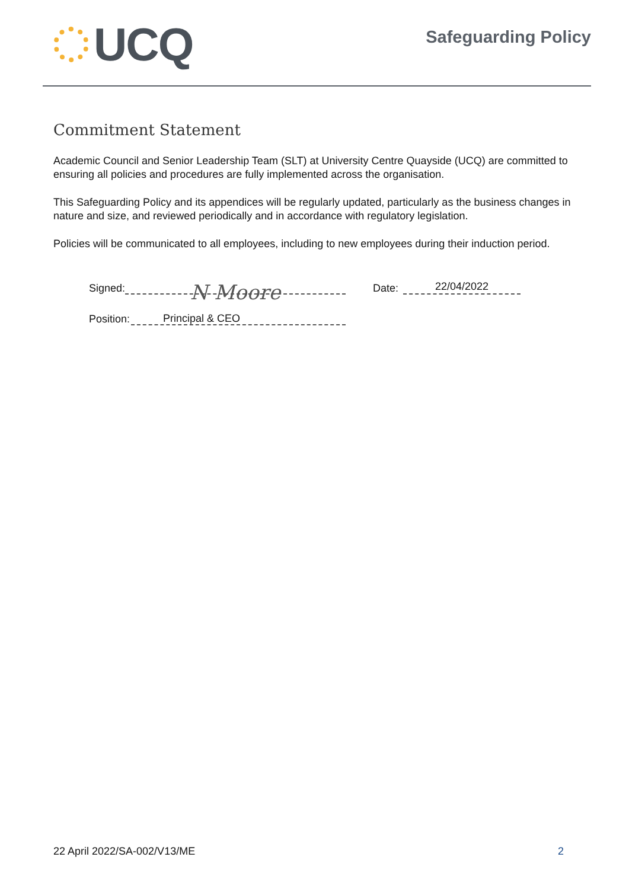UCQ
Safeguarding Policy
Commitment Statement
Academic Council and Senior Leadership Team (SLT) at University Centre Quayside (UCQ) are committed to ensuring all policies and procedures are fully implemented across the organisation.
This Safeguarding Policy and its appendices will be regularly updated, particularly as the business changes in nature and size, and reviewed periodically and in accordance with regulatory legislation.
Policies will be communicated to all employees, including to new employees during their induction period.
Signed: N Moore Date: 22/04/2022
Position: Principal & CEO
22 April 2022/SA-002/V13/ME 2